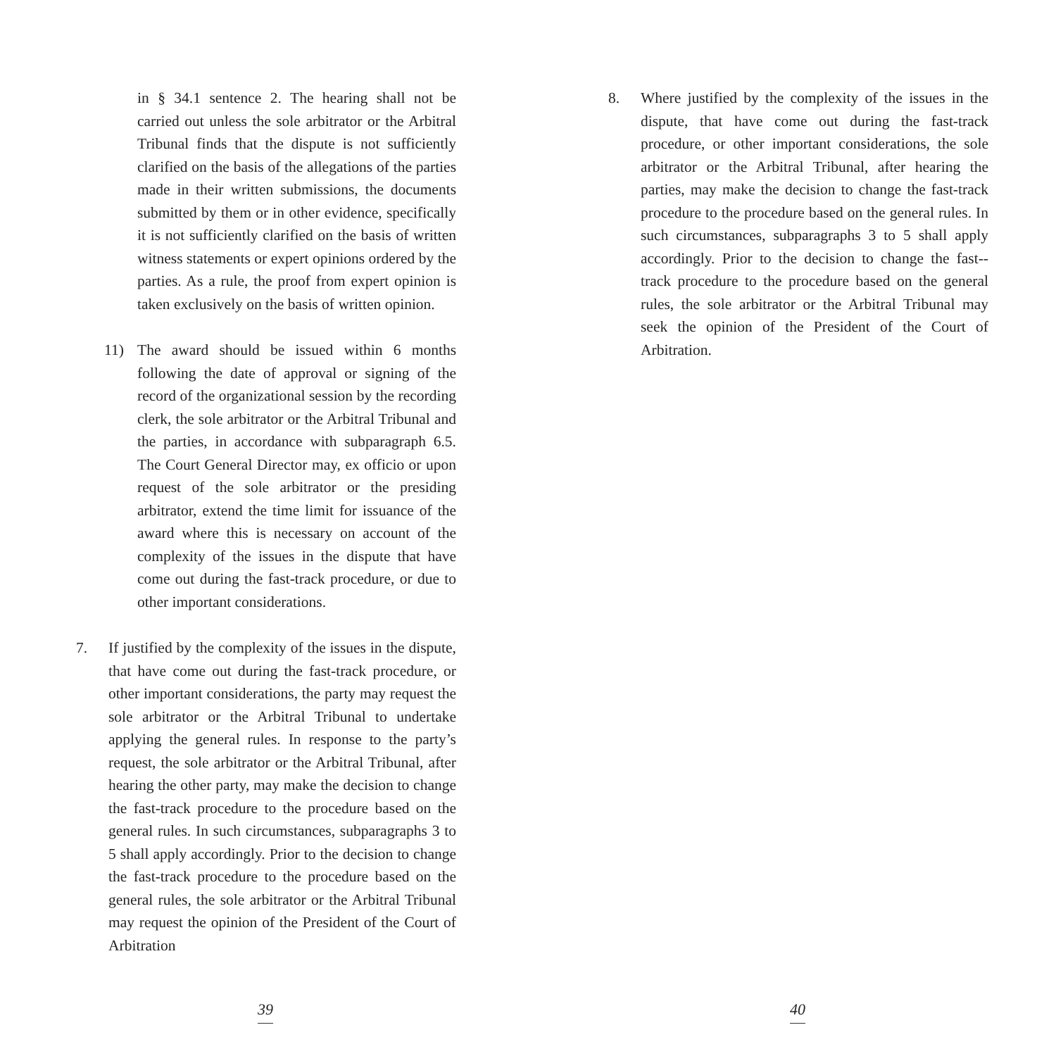in § 34.1 sentence 2. The hearing shall not be carried out unless the sole arbitrator or the Arbitral Tribunal finds that the dispute is not sufficiently clarified on the basis of the allegations of the parties made in their written submissions, the documents submitted by them or in other evidence, specifically it is not sufficiently clarified on the basis of written witness statements or expert opinions ordered by the parties. As a rule, the proof from expert opinion is taken exclusively on the basis of written opinion.
11) The award should be issued within 6 months following the date of approval or signing of the record of the organizational session by the recording clerk, the sole arbitrator or the Arbitral Tribunal and the parties, in accordance with subparagraph 6.5. The Court General Director may, ex officio or upon request of the sole arbitrator or the presiding arbitrator, extend the time limit for issuance of the award where this is necessary on account of the complexity of the issues in the dispute that have come out during the fast-track procedure, or due to other important considerations.
7. If justified by the complexity of the issues in the dispute, that have come out during the fast-track procedure, or other important considerations, the party may request the sole arbitrator or the Arbitral Tribunal to undertake applying the general rules. In response to the party’s request, the sole arbitrator or the Arbitral Tribunal, after hearing the other party, may make the decision to change the fast-track procedure to the procedure based on the general rules. In such circumstances, subparagraphs 3 to 5 shall apply accordingly. Prior to the decision to change the fast-track procedure to the procedure based on the general rules, the sole arbitrator or the Arbitral Tribunal may request the opinion of the President of the Court of Arbitration
39
8. Where justified by the complexity of the issues in the dispute, that have come out during the fast-track procedure, or other important considerations, the sole arbitrator or the Arbitral Tribunal, after hearing the parties, may make the decision to change the fast-track procedure to the procedure based on the general rules. In such circumstances, subparagraphs 3 to 5 shall apply accordingly. Prior to the decision to change the fast--track procedure to the procedure based on the general rules, the sole arbitrator or the Arbitral Tribunal may seek the opinion of the President of the Court of Arbitration.
40